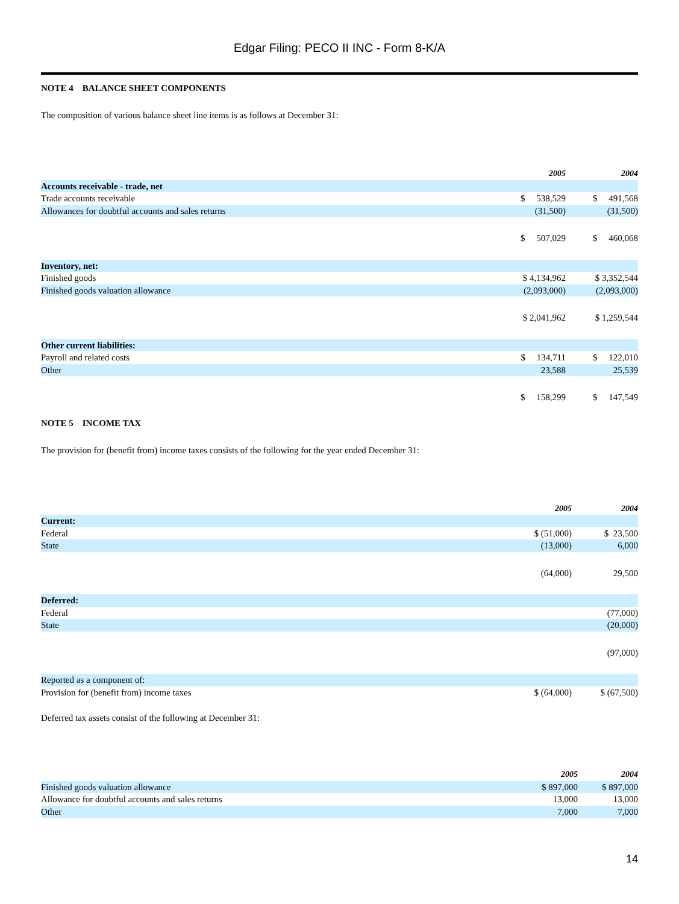Edgar Filing: PECO II INC - Form 8-K/A
NOTE 4 BALANCE SHEET COMPONENTS
The composition of various balance sheet line items is as follows at December 31:
| | 2005 | 2004 |
| Accounts receivable - trade, net | | |
| Trade accounts receivable | $ 538,529 | $ 491,568 |
| Allowances for doubtful accounts and sales returns | (31,500) | (31,500) |
| | $ 507,029 | $ 460,068 |
| Inventory, net: | | |
| Finished goods | $ 4,134,962 | $ 3,352,544 |
| Finished goods valuation allowance | (2,093,000) | (2,093,000) |
| | $ 2,041,962 | $ 1,259,544 |
| Other current liabilities: | | |
| Payroll and related costs | $ 134,711 | $ 122,010 |
| Other | 23,588 | 25,539 |
| | $ 158,299 | $ 147,549 |
NOTE 5 INCOME TAX
The provision for (benefit from) income taxes consists of the following for the year ended December 31:
| | 2005 | 2004 |
| Current: | | |
| Federal | $ (51,000) | $ 23,500 |
| State | (13,000) | 6,000 |
| | (64,000) | 29,500 |
| Deferred: | | |
| Federal | | (77,000) |
| State | | (20,000) |
| | | (97,000) |
| Reported as a component of: | | |
| Provision for (benefit from) income taxes | $ (64,000) | $ (67,500) |
Deferred tax assets consist of the following at December 31:
| | 2005 | 2004 |
| Finished goods valuation allowance | $ 897,000 | $ 897,000 |
| Allowance for doubtful accounts and sales returns | 13,000 | 13,000 |
| Other | 7,000 | 7,000 |
14